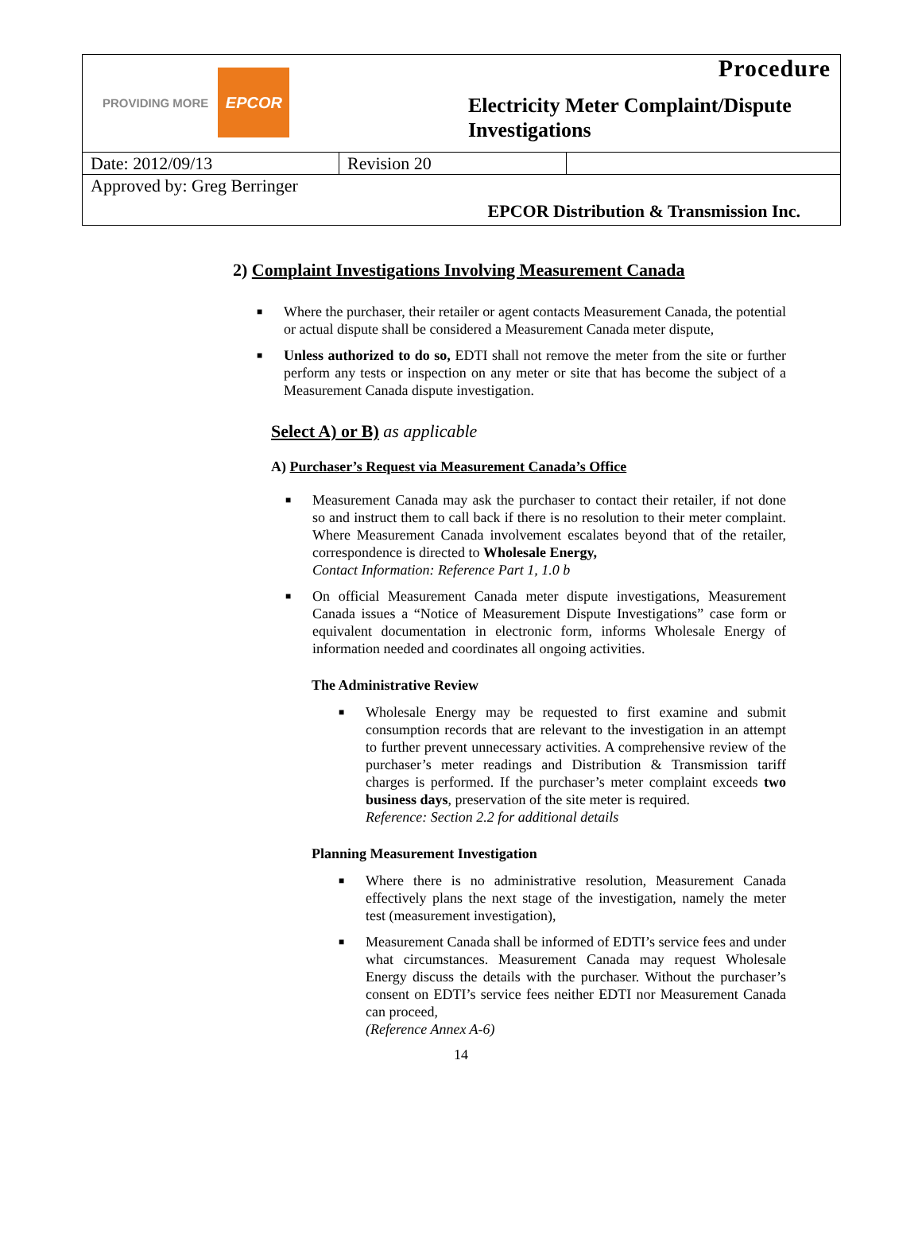PROVIDING MORE EPCOR
Procedure
Electricity Meter Complaint/Dispute Investigations
| Date: 2012/09/13 | Revision 20 | |
| Approved by: Greg Berringer | | |
EPCOR Distribution & Transmission Inc.
2) Complaint Investigations Involving Measurement Canada
■ Where the purchaser, their retailer or agent contacts Measurement Canada, the potential or actual dispute shall be considered a Measurement Canada meter dispute,
■ Unless authorized to do so, EDTI shall not remove the meter from the site or further perform any tests or inspection on any meter or site that has become the subject of a Measurement Canada dispute investigation.
Select A) or B) as applicable
A) Purchaser’s Request via Measurement Canada’s Office
■ Measurement Canada may ask the purchaser to contact their retailer, if not done so and instruct them to call back if there is no resolution to their meter complaint. Where Measurement Canada involvement escalates beyond that of the retailer, correspondence is directed to Wholesale Energy,
Contact Information: Reference Part 1, 1.0 b
■ On official Measurement Canada meter dispute investigations, Measurement Canada issues a “Notice of Measurement Dispute Investigations” case form or equivalent documentation in electronic form, informs Wholesale Energy of information needed and coordinates all ongoing activities.
The Administrative Review
■ Wholesale Energy may be requested to first examine and submit consumption records that are relevant to the investigation in an attempt to further prevent unnecessary activities. A comprehensive review of the purchaser’s meter readings and Distribution & Transmission tariff charges is performed. If the purchaser’s meter complaint exceeds two business days, preservation of the site meter is required.
Reference: Section 2.2 for additional details
Planning Measurement Investigation
■ Where there is no administrative resolution, Measurement Canada effectively plans the next stage of the investigation, namely the meter test (measurement investigation),
■ Measurement Canada shall be informed of EDTI’s service fees and under what circumstances. Measurement Canada may request Wholesale Energy discuss the details with the purchaser. Without the purchaser’s consent on EDTI’s service fees neither EDTI nor Measurement Canada can proceed,
(Reference Annex A-6)
14